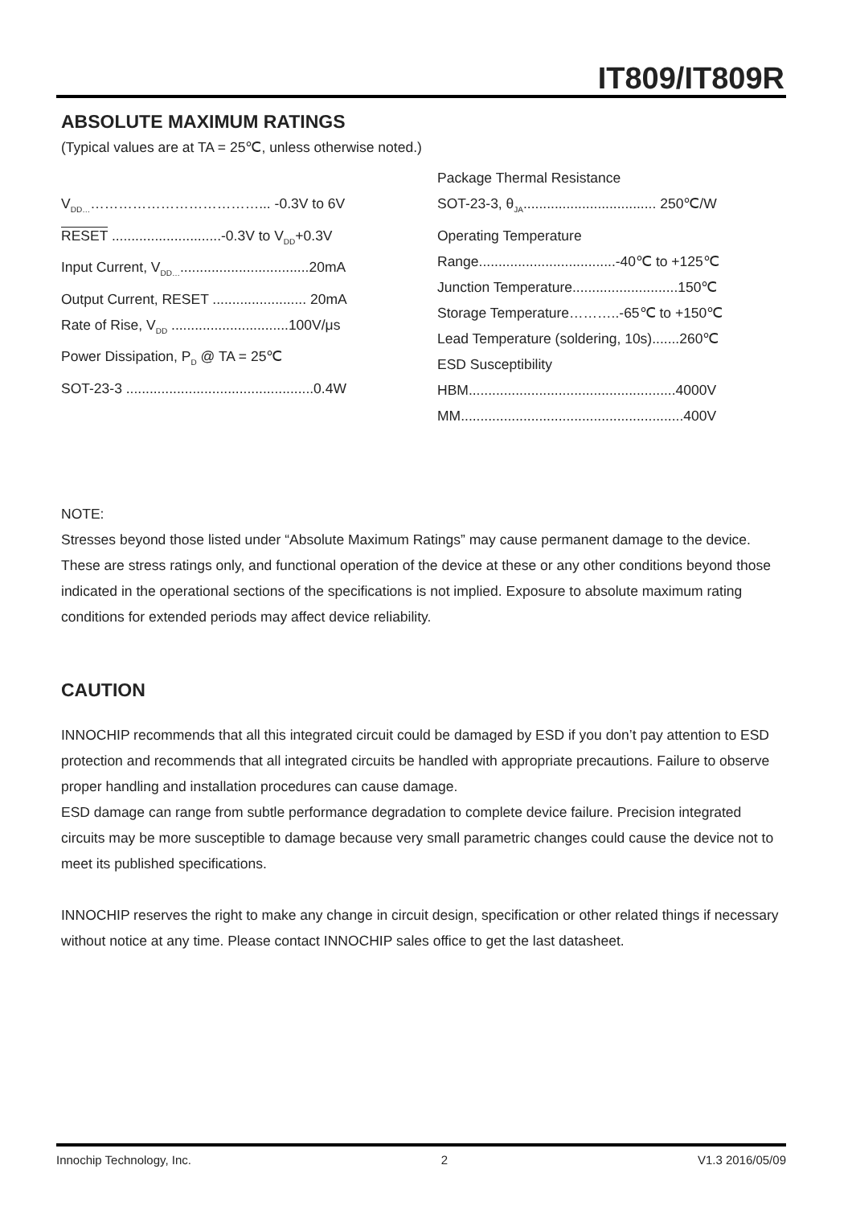IT809/IT809R
ABSOLUTE MAXIMUM RATINGS
(Typical values are at TA = 25℃, unless otherwise noted.)
V<sub>DD…</sub>………………………………... -0.3V to 6V
RESET ............................-0.3V to V<sub>DD</sub>+0.3V
Input Current, V<sub>DD…</sub>.................................20mA
Output Current, RESET ........................ 20mA
Rate of Rise, V<sub>DD</sub> ..............................100V/μs
Power Dissipation, P<sub>D</sub> @ TA = 25℃
SOT-23-3 ................................................0.4W
Package Thermal Resistance
SOT-23-3, θ<sub>JA</sub>.................................. 250℃/W
Operating Temperature
Range...................................-40℃ to +125℃
Junction Temperature...........................150℃
Storage Temperature………..-65℃ to +150℃
Lead Temperature (soldering, 10s).......260℃
ESD Susceptibility
HBM.....................................................4000V
MM.........................................................400V
NOTE:
Stresses beyond those listed under “Absolute Maximum Ratings” may cause permanent damage to the device. These are stress ratings only, and functional operation of the device at these or any other conditions beyond those indicated in the operational sections of the specifications is not implied. Exposure to absolute maximum rating conditions for extended periods may affect device reliability.
CAUTION
INNOCHIP recommends that all this integrated circuit could be damaged by ESD if you don’t pay attention to ESD protection and recommends that all integrated circuits be handled with appropriate precautions. Failure to observe proper handling and installation procedures can cause damage.
ESD damage can range from subtle performance degradation to complete device failure. Precision integrated circuits may be more susceptible to damage because very small parametric changes could cause the device not to meet its published specifications.
INNOCHIP reserves the right to make any change in circuit design, specification or other related things if necessary without notice at any time. Please contact INNOCHIP sales office to get the last datasheet.
Innochip Technology, Inc. 2 V1.3 2016/05/09